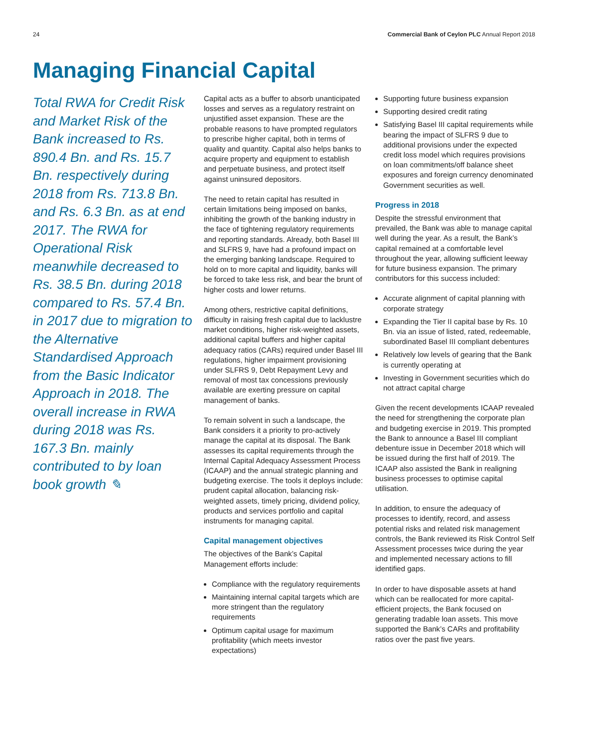24 Commercial Bank of Ceylon PLC Annual Report 2018
Managing Financial Capital
Total RWA for Credit Risk and Market Risk of the Bank increased to Rs. 890.4 Bn. and Rs. 15.7 Bn. respectively during 2018 from Rs. 713.8 Bn. and Rs. 6.3 Bn. as at end 2017. The RWA for Operational Risk meanwhile decreased to Rs. 38.5 Bn. during 2018 compared to Rs. 57.4 Bn. in 2017 due to migration to the Alternative Standardised Approach from the Basic Indicator Approach in 2018. The overall increase in RWA during 2018 was Rs. 167.3 Bn. mainly contributed to by loan book growth ✎
Capital acts as a buffer to absorb unanticipated losses and serves as a regulatory restraint on unjustified asset expansion. These are the probable reasons to have prompted regulators to prescribe higher capital, both in terms of quality and quantity. Capital also helps banks to acquire property and equipment to establish and perpetuate business, and protect itself against uninsured depositors.
The need to retain capital has resulted in certain limitations being imposed on banks, inhibiting the growth of the banking industry in the face of tightening regulatory requirements and reporting standards. Already, both Basel III and SLFRS 9, have had a profound impact on the emerging banking landscape. Required to hold on to more capital and liquidity, banks will be forced to take less risk, and bear the brunt of higher costs and lower returns.
Among others, restrictive capital definitions, difficulty in raising fresh capital due to lacklustre market conditions, higher risk-weighted assets, additional capital buffers and higher capital adequacy ratios (CARs) required under Basel III regulations, higher impairment provisioning under SLFRS 9, Debt Repayment Levy and removal of most tax concessions previously available are exerting pressure on capital management of banks.
To remain solvent in such a landscape, the Bank considers it a priority to pro-actively manage the capital at its disposal. The Bank assesses its capital requirements through the Internal Capital Adequacy Assessment Process (ICAAP) and the annual strategic planning and budgeting exercise. The tools it deploys include: prudent capital allocation, balancing risk-weighted assets, timely pricing, dividend policy, products and services portfolio and capital instruments for managing capital.
Capital management objectives
The objectives of the Bank’s Capital Management efforts include:
Compliance with the regulatory requirements
Maintaining internal capital targets which are more stringent than the regulatory requirements
Optimum capital usage for maximum profitability (which meets investor expectations)
Supporting future business expansion
Supporting desired credit rating
Satisfying Basel III capital requirements while bearing the impact of SLFRS 9 due to additional provisions under the expected credit loss model which requires provisions on loan commitments/off balance sheet exposures and foreign currency denominated Government securities as well.
Progress in 2018
Despite the stressful environment that prevailed, the Bank was able to manage capital well during the year. As a result, the Bank’s capital remained at a comfortable level throughout the year, allowing sufficient leeway for future business expansion. The primary contributors for this success included:
Accurate alignment of capital planning with corporate strategy
Expanding the Tier II capital base by Rs. 10 Bn. via an issue of listed, rated, redeemable, subordinated Basel III compliant debentures
Relatively low levels of gearing that the Bank is currently operating at
Investing in Government securities which do not attract capital charge
Given the recent developments ICAAP revealed the need for strengthening the corporate plan and budgeting exercise in 2019. This prompted the Bank to announce a Basel III compliant debenture issue in December 2018 which will be issued during the first half of 2019. The ICAAP also assisted the Bank in realigning business processes to optimise capital utilisation.
In addition, to ensure the adequacy of processes to identify, record, and assess potential risks and related risk management controls, the Bank reviewed its Risk Control Self Assessment processes twice during the year and implemented necessary actions to fill identified gaps.
In order to have disposable assets at hand which can be reallocated for more capital-efficient projects, the Bank focused on generating tradable loan assets. This move supported the Bank’s CARs and profitability ratios over the past five years.